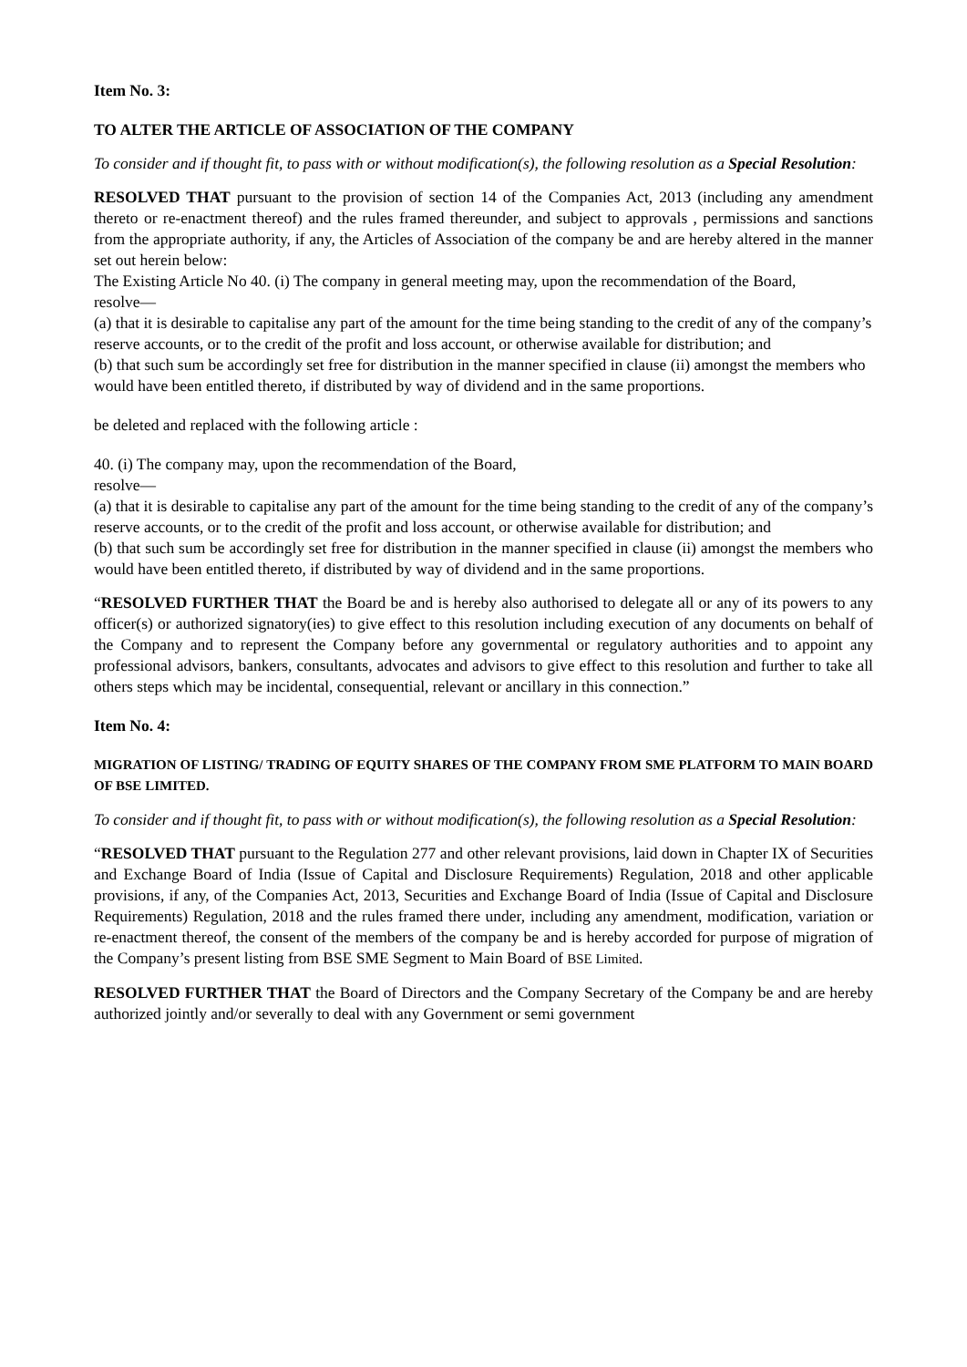Item No. 3:
TO ALTER THE ARTICLE OF ASSOCIATION OF THE COMPANY
To consider and if thought fit, to pass with or without modification(s), the following resolution as a Special Resolution:
RESOLVED THAT pursuant to the provision of section 14 of the Companies Act, 2013 (including any amendment thereto or re-enactment thereof) and the rules framed thereunder, and subject to approvals , permissions and sanctions from the appropriate authority, if any, the Articles of Association of the company be and are hereby altered in the manner set out herein below:
The Existing Article No 40. (i) The company in general meeting may, upon the recommendation of the Board,
resolve—
(a) that it is desirable to capitalise any part of the amount for the time being standing to the credit of any of the company’s reserve accounts, or to the credit of the profit and loss account, or otherwise available for distribution; and
(b) that such sum be accordingly set free for distribution in the manner specified in clause (ii) amongst the members who would have been entitled thereto, if distributed by way of dividend and in the same proportions.
be deleted and replaced with the following article :
40. (i) The company may, upon the recommendation of the Board,
resolve—
(a) that it is desirable to capitalise any part of the amount for the time being standing to the credit of any of the company’s reserve accounts, or to the credit of the profit and loss account, or otherwise available for distribution; and
(b) that such sum be accordingly set free for distribution in the manner specified in clause (ii) amongst the members who would have been entitled thereto, if distributed by way of dividend and in the same proportions.
“RESOLVED FURTHER THAT the Board be and is hereby also authorised to delegate all or any of its powers to any officer(s) or authorized signatory(ies) to give effect to this resolution including execution of any documents on behalf of the Company and to represent the Company before any governmental or regulatory authorities and to appoint any professional advisors, bankers, consultants, advocates and advisors to give effect to this resolution and further to take all others steps which may be incidental, consequential, relevant or ancillary in this connection.”
Item No. 4:
MIGRATION OF LISTING/ TRADING OF EQUITY SHARES OF THE COMPANY FROM SME PLATFORM TO MAIN BOARD OF BSE LIMITED.
To consider and if thought fit, to pass with or without modification(s), the following resolution as a Special Resolution:
“RESOLVED THAT pursuant to the Regulation 277 and other relevant provisions, laid down in Chapter IX of Securities and Exchange Board of India (Issue of Capital and Disclosure Requirements) Regulation, 2018 and other applicable provisions, if any, of the Companies Act, 2013, Securities and Exchange Board of India (Issue of Capital and Disclosure Requirements) Regulation, 2018 and the rules framed there under, including any amendment, modification, variation or re-enactment thereof, the consent of the members of the company be and is hereby accorded for purpose of migration of the Company’s present listing from BSE SME Segment to Main Board of BSE Limited.
RESOLVED FURTHER THAT the Board of Directors and the Company Secretary of the Company be and are hereby authorized jointly and/or severally to deal with any Government or semi government